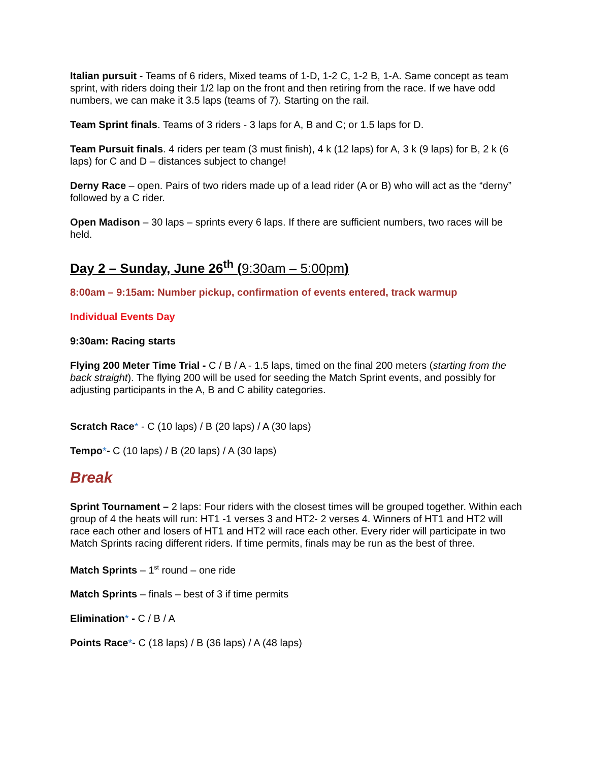Italian pursuit - Teams of 6 riders, Mixed teams of 1-D, 1-2 C, 1-2 B, 1-A. Same concept as team sprint, with riders doing their 1/2 lap on the front and then retiring from the race. If we have odd numbers, we can make it 3.5 laps (teams of 7). Starting on the rail.
Team Sprint finals. Teams of 3 riders - 3 laps for A, B and C; or 1.5 laps for D.
Team Pursuit finals. 4 riders per team (3 must finish), 4 k (12 laps) for A, 3 k (9 laps) for B, 2 k (6 laps) for C and D – distances subject to change!
Derny Race – open. Pairs of two riders made up of a lead rider (A or B) who will act as the “derny” followed by a C rider.
Open Madison – 30 laps – sprints every 6 laps. If there are sufficient numbers, two races will be held.
Day 2 – Sunday, June 26<sup>th</sup> (9:30am – 5:00pm)
8:00am – 9:15am: Number pickup, confirmation of events entered, track warmup
Individual Events Day
9:30am: Racing starts
Flying 200 Meter Time Trial - C / B / A - 1.5 laps, timed on the final 200 meters (starting from the back straight). The flying 200 will be used for seeding the Match Sprint events, and possibly for adjusting participants in the A, B and C ability categories.
Scratch Race* - C (10 laps) / B (20 laps) / A (30 laps)
Tempo*- C (10 laps) / B (20 laps) / A (30 laps)
Break
Sprint Tournament – 2 laps: Four riders with the closest times will be grouped together. Within each group of 4 the heats will run: HT1 -1 verses 3 and HT2- 2 verses 4. Winners of HT1 and HT2 will race each other and losers of HT1 and HT2 will race each other. Every rider will participate in two Match Sprints racing different riders. If time permits, finals may be run as the best of three.
Match Sprints – 1<sup>st</sup> round – one ride
Match Sprints – finals – best of 3 if time permits
Elimination* - C / B / A
Points Race*- C (18 laps) / B (36 laps) / A (48 laps)